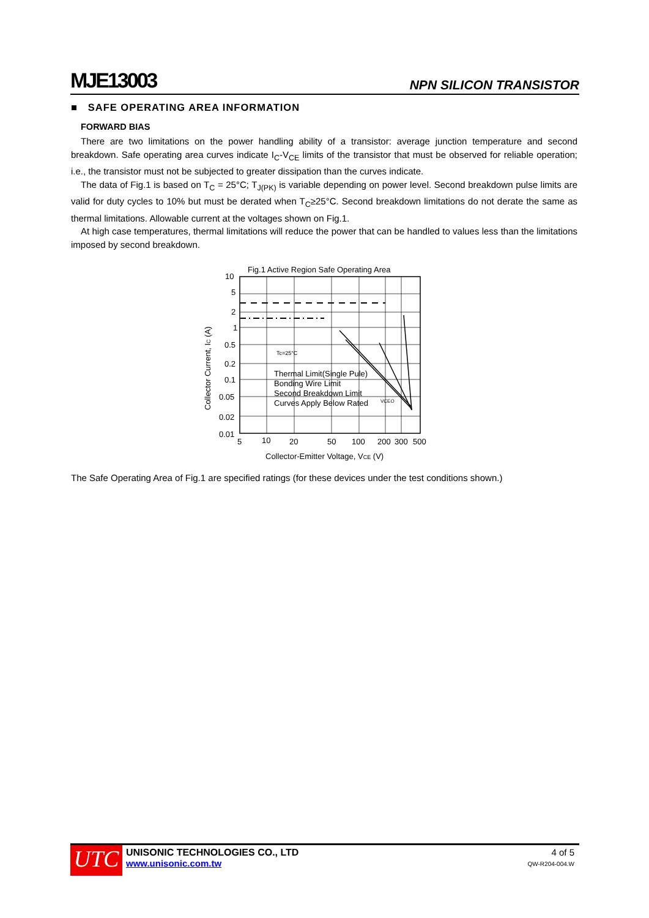MJE13003 NPN SILICON TRANSISTOR
■ SAFE OPERATING AREA INFORMATION
FORWARD BIAS
There are two limitations on the power handling ability of a transistor: average junction temperature and second breakdown. Safe operating area curves indicate I<sub>C</sub>-V<sub>CE</sub> limits of the transistor that must be observed for reliable operation; i.e., the transistor must not be subjected to greater dissipation than the curves indicate.
The data of Fig.1 is based on T<sub>C</sub> = 25°C; T<sub>J(PK)</sub> is variable depending on power level. Second breakdown pulse limits are valid for duty cycles to 10% but must be derated when T<sub>C</sub>≥25°C. Second breakdown limitations do not derate the same as thermal limitations. Allowable current at the voltages shown on Fig.1.
At high case temperatures, thermal limitations will reduce the power that can be handled to values less than the limitations imposed by second breakdown.
Fig.1 Active Region Safe Operating Area
Tc=25°C
Thermal Limit(Single Pule)
Bonding Wire Limit
Second Breakdown Limit
Curves Apply Below Rated
VCEO
10
5
2
1
0.5
0.2
0.1
0.05
0.02
0.01
5
10
20
50
100
200
300
500
Collector-Emitter Voltage, VCE (V)
Collector Current, IC (A)
The Safe Operating Area of Fig.1 are specified ratings (for these devices under the test conditions shown.)
UTC
UNISONIC TECHNOLOGIES CO., LTD
www.unisonic.com.tw
4 of 5
QW-R204-004.W